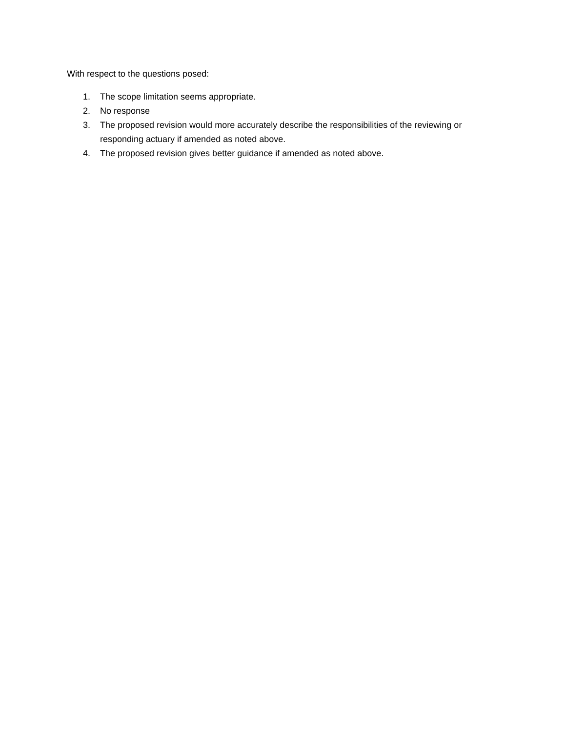With respect to the questions posed:
1. The scope limitation seems appropriate.
2. No response
3. The proposed revision would more accurately describe the responsibilities of the reviewing or responding actuary if amended as noted above.
4. The proposed revision gives better guidance if amended as noted above.